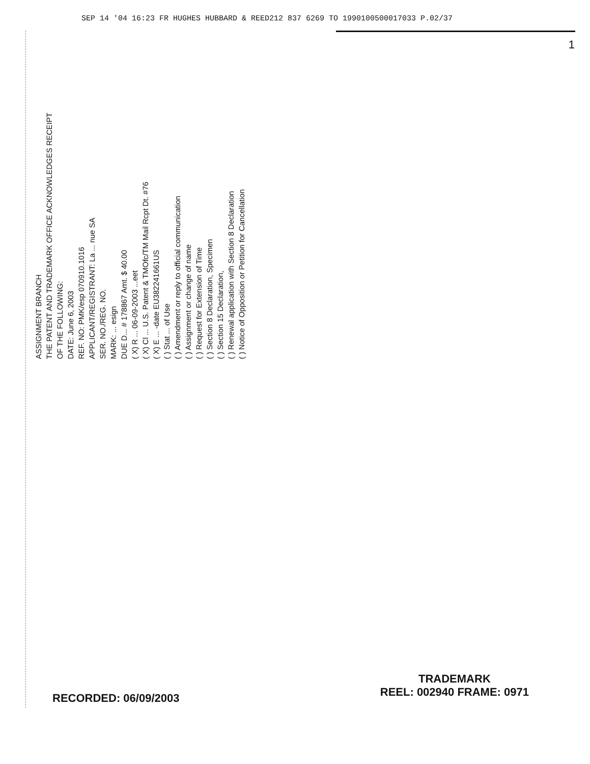SEP 14 '04 16:23 FR HUGHES HUBBARD & REED212 837 6269 TO 1990100500017033 P.02/37
1
ASSIGNMENT BRANCH
THE PATENT AND TRADEMARK OFFICE ACKNOWLEDGES RECEIPT
OF THE FOLLOWING:
DATE: June 6, 2003
REF. NO: PMK/esp 070910.1016
APPLICANT/REGISTRANT: La ... nue SA
SER. NO./REG. NO.
MARK: ... esign
DUE D... # 178867 Amt. $ 40.00
( X) R ... 06-09-2003 ...eet
( X) Cl ... U.S. Patent & TMOfc/TM Mail Rcpt Dt. #76
( X) E ... -date EU382241661US
( ) Stat ... of Use
( ) Amendment or reply to official communication
( ) Assignment or change of name
( ) Request for Extension of Time
( ) Section 8 Declaration, Specimen
( ) Section 15 Declaration,
( ) Renewal application with Section 8 Declaration
( ) Notice of Opposition or Petition for Cancellation
RECORDED: 06/09/2003
TRADEMARK
REEL: 002940 FRAME: 0971